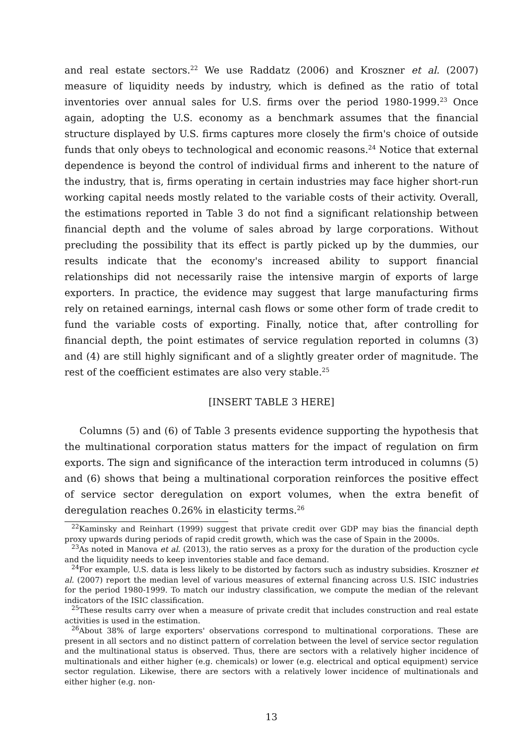and real estate sectors.<sup>22</sup> We use Raddatz (2006) and Kroszner et al. (2007) measure of liquidity needs by industry, which is defined as the ratio of total inventories over annual sales for U.S. firms over the period 1980-1999.<sup>23</sup> Once again, adopting the U.S. economy as a benchmark assumes that the financial structure displayed by U.S. firms captures more closely the firm's choice of outside funds that only obeys to technological and economic reasons.<sup>24</sup> Notice that external dependence is beyond the control of individual firms and inherent to the nature of the industry, that is, firms operating in certain industries may face higher short-run working capital needs mostly related to the variable costs of their activity. Overall, the estimations reported in Table 3 do not find a significant relationship between financial depth and the volume of sales abroad by large corporations. Without precluding the possibility that its effect is partly picked up by the dummies, our results indicate that the economy's increased ability to support financial relationships did not necessarily raise the intensive margin of exports of large exporters. In practice, the evidence may suggest that large manufacturing firms rely on retained earnings, internal cash flows or some other form of trade credit to fund the variable costs of exporting. Finally, notice that, after controlling for financial depth, the point estimates of service regulation reported in columns (3) and (4) are still highly significant and of a slightly greater order of magnitude. The rest of the coefficient estimates are also very stable.<sup>25</sup>
[INSERT TABLE 3 HERE]
Columns (5) and (6) of Table 3 presents evidence supporting the hypothesis that the multinational corporation status matters for the impact of regulation on firm exports. The sign and significance of the interaction term introduced in columns (5) and (6) shows that being a multinational corporation reinforces the positive effect of service sector deregulation on export volumes, when the extra benefit of deregulation reaches 0.26% in elasticity terms.<sup>26</sup>
<sup>22</sup> Kaminsky and Reinhart (1999) suggest that private credit over GDP may bias the financial depth proxy upwards during periods of rapid credit growth, which was the case of Spain in the 2000s.
<sup>23</sup> As noted in Manova et al. (2013), the ratio serves as a proxy for the duration of the production cycle and the liquidity needs to keep inventories stable and face demand.
<sup>24</sup> For example, U.S. data is less likely to be distorted by factors such as industry subsidies. Kroszner et al. (2007) report the median level of various measures of external financing across U.S. ISIC industries for the period 1980-1999. To match our industry classification, we compute the median of the relevant indicators of the ISIC classification.
<sup>25</sup> These results carry over when a measure of private credit that includes construction and real estate activities is used in the estimation.
<sup>26</sup> About 38% of large exporters' observations correspond to multinational corporations. These are present in all sectors and no distinct pattern of correlation between the level of service sector regulation and the multinational status is observed. Thus, there are sectors with a relatively higher incidence of multinationals and either higher (e.g. chemicals) or lower (e.g. electrical and optical equipment) service sector regulation. Likewise, there are sectors with a relatively lower incidence of multinationals and either higher (e.g. non-
13